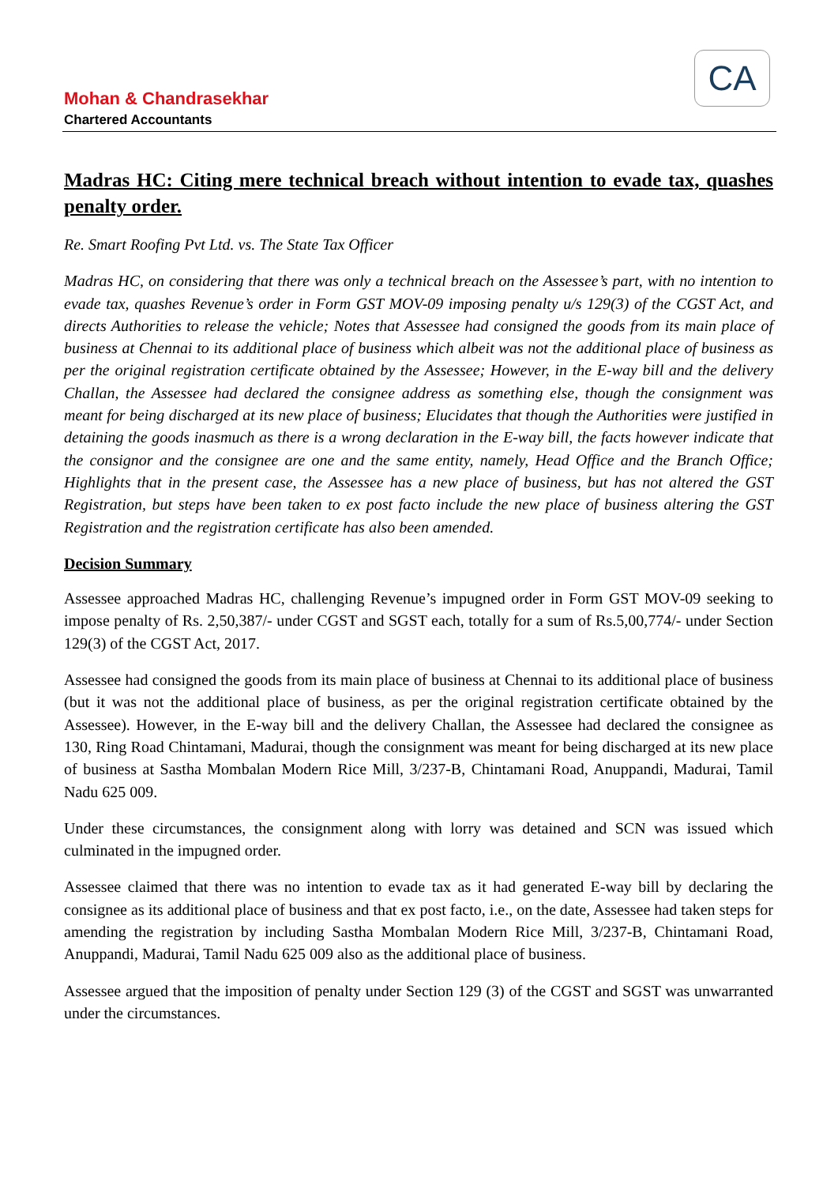Mohan & Chandrasekhar
Chartered Accountants
CA
Madras HC: Citing mere technical breach without intention to evade tax, quashes penalty order.
Re. Smart Roofing Pvt Ltd. vs. The State Tax Officer
Madras HC, on considering that there was only a technical breach on the Assessee’s part, with no intention to evade tax, quashes Revenue’s order in Form GST MOV-09 imposing penalty u/s 129(3) of the CGST Act, and directs Authorities to release the vehicle; Notes that Assessee had consigned the goods from its main place of business at Chennai to its additional place of business which albeit was not the additional place of business as per the original registration certificate obtained by the Assessee; However, in the E-way bill and the delivery Challan, the Assessee had declared the consignee address as something else, though the consignment was meant for being discharged at its new place of business; Elucidates that though the Authorities were justified in detaining the goods inasmuch as there is a wrong declaration in the E-way bill, the facts however indicate that the consignor and the consignee are one and the same entity, namely, Head Office and the Branch Office; Highlights that in the present case, the Assessee has a new place of business, but has not altered the GST Registration, but steps have been taken to ex post facto include the new place of business altering the GST Registration and the registration certificate has also been amended.
Decision Summary
Assessee approached Madras HC, challenging Revenue’s impugned order in Form GST MOV-09 seeking to impose penalty of Rs. 2,50,387/- under CGST and SGST each, totally for a sum of Rs.5,00,774/- under Section 129(3) of the CGST Act, 2017.
Assessee had consigned the goods from its main place of business at Chennai to its additional place of business (but it was not the additional place of business, as per the original registration certificate obtained by the Assessee). However, in the E-way bill and the delivery Challan, the Assessee had declared the consignee as 130, Ring Road Chintamani, Madurai, though the consignment was meant for being discharged at its new place of business at Sastha Mombalan Modern Rice Mill, 3/237-B, Chintamani Road, Anuppandi, Madurai, Tamil Nadu 625 009.
Under these circumstances, the consignment along with lorry was detained and SCN was issued which culminated in the impugned order.
Assessee claimed that there was no intention to evade tax as it had generated E-way bill by declaring the consignee as its additional place of business and that ex post facto, i.e., on the date, Assessee had taken steps for amending the registration by including Sastha Mombalan Modern Rice Mill, 3/237-B, Chintamani Road, Anuppandi, Madurai, Tamil Nadu 625 009 also as the additional place of business.
Assessee argued that the imposition of penalty under Section 129 (3) of the CGST and SGST was unwarranted under the circumstances.